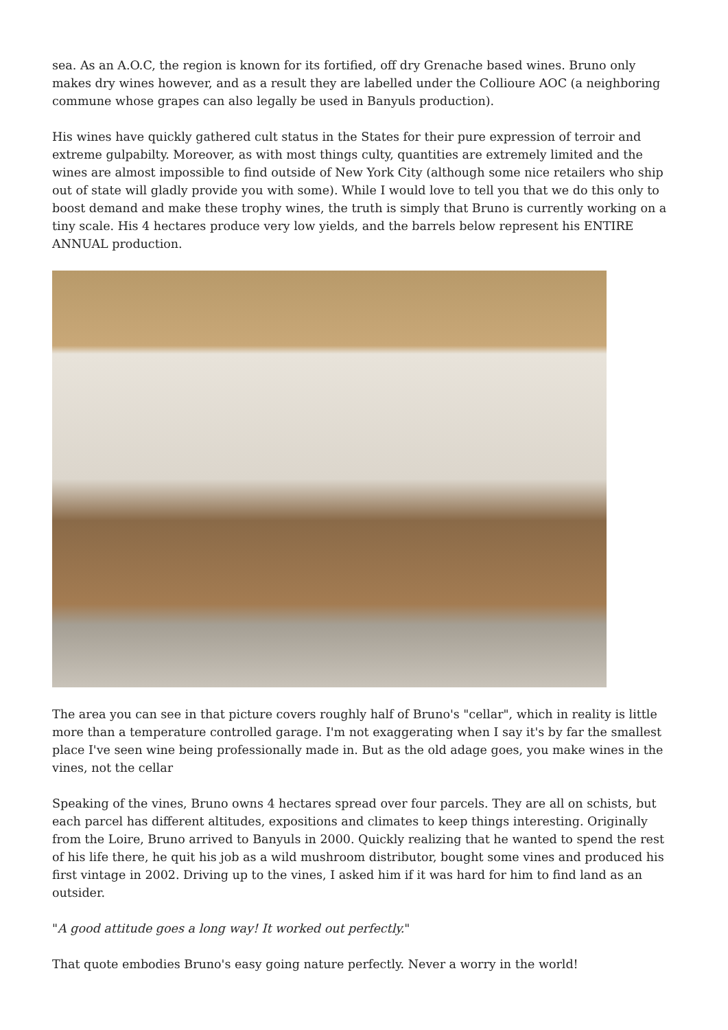sea. As an A.O.C, the region is known for its fortified, off dry Grenache based wines. Bruno only makes dry wines however, and as a result they are labelled under the Collioure AOC (a neighboring commune whose grapes can also legally be used in Banyuls production).
His wines have quickly gathered cult status in the States for their pure expression of terroir and extreme gulpabilty. Moreover, as with most things culty, quantities are extremely limited and the wines are almost impossible to find outside of New York City (although some nice retailers who ship out of state will gladly provide you with some). While I would love to tell you that we do this only to boost demand and make these trophy wines, the truth is simply that Bruno is currently working on a tiny scale. His 4 hectares produce very low yields, and the barrels below represent his ENTIRE ANNUAL production.
The area you can see in that picture covers roughly half of Bruno's "cellar", which in reality is little more than a temperature controlled garage. I'm not exaggerating when I say it's by far the smallest place I've seen wine being professionally made in. But as the old adage goes, you make wines in the vines, not the cellar
Speaking of the vines, Bruno owns 4 hectares spread over four parcels. They are all on schists, but each parcel has different altitudes, expositions and climates to keep things interesting. Originally from the Loire, Bruno arrived to Banyuls in 2000. Quickly realizing that he wanted to spend the rest of his life there, he quit his job as a wild mushroom distributor, bought some vines and produced his first vintage in 2002. Driving up to the vines, I asked him if it was hard for him to find land as an outsider.
"A good attitude goes a long way! It worked out perfectly."
That quote embodies Bruno's easy going nature perfectly. Never a worry in the world!